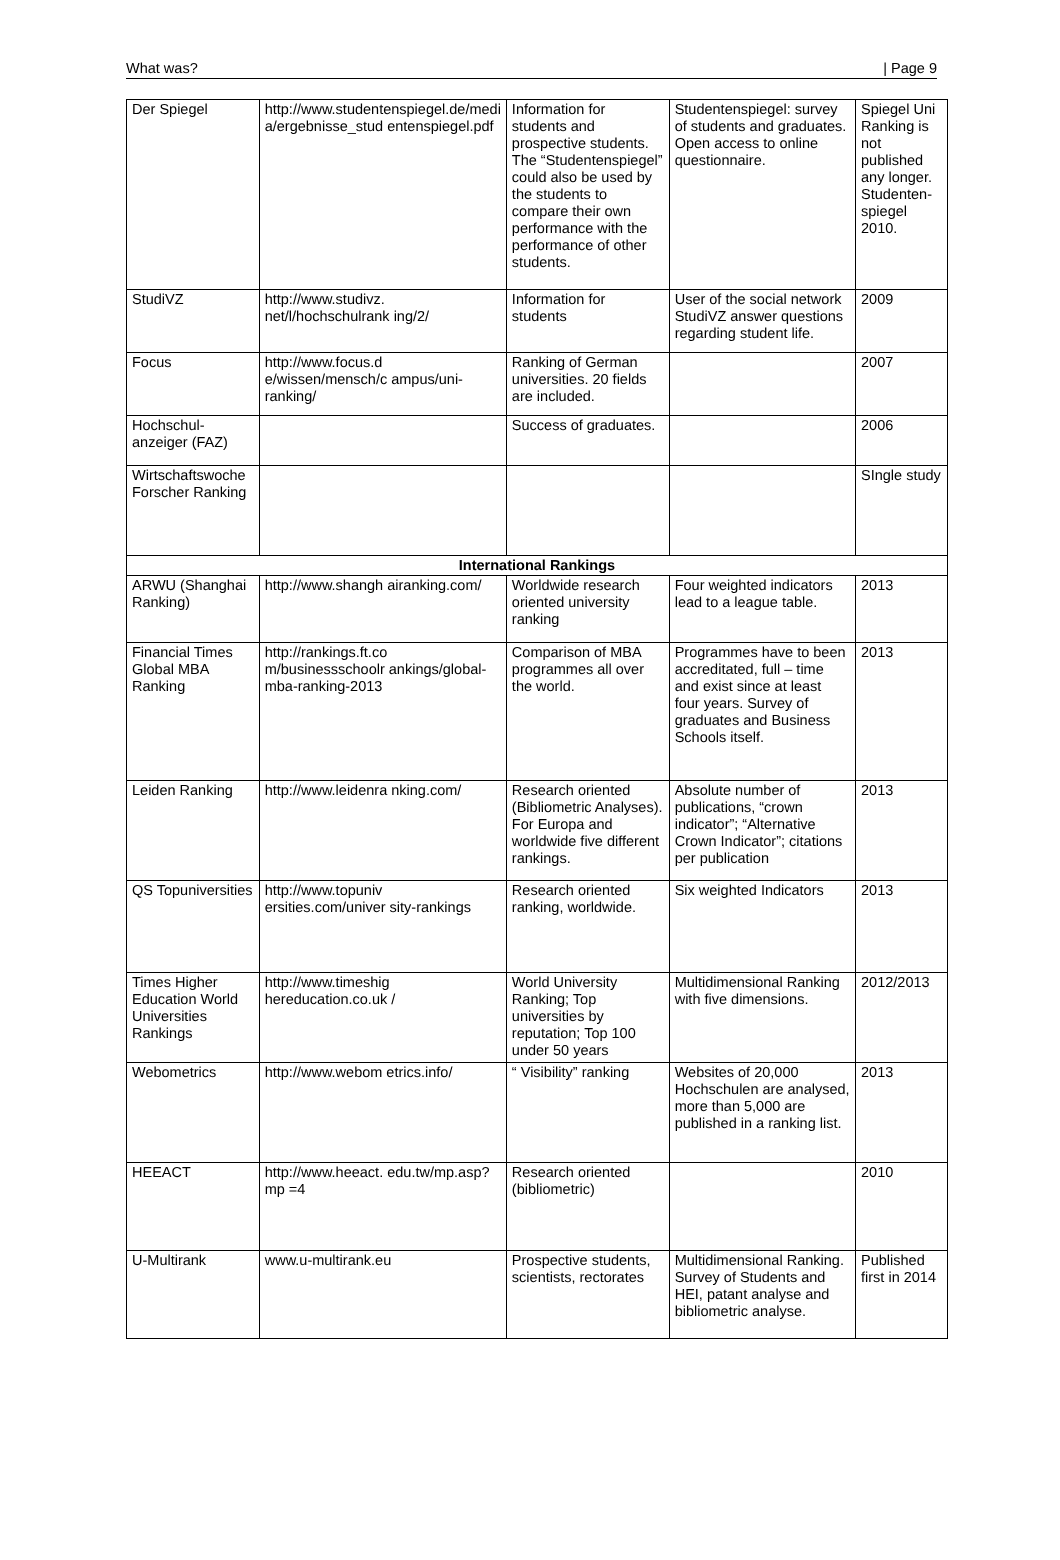What was? | Page 9
| Der Spiegel | http://www.studentenspiegel.de/medi a/ergebnisse_stud entenspiegel.pdf | Information for students and prospective students. The “Studentenspiegel” could also be used by the students to compare their own performance with the performance of other students. | Studentenspiegel: survey of students and graduates. Open access to online questionnaire. | Spiegel Uni Ranking is not published any longer. Studenten-spiegel 2010. |
| StudiVZ | http://www.studivz. net/l/hochschulrank ing/2/ | Information for students | User of the social network StudiVZ answer questions regarding student life. | 2009 |
| Focus | http://www.focus.d e/wissen/mensch/c ampus/uni-ranking/ | Ranking of German universities. 20 fields are included. | | 2007 |
| Hochschul-anzeiger (FAZ) | | Success of graduates. | | 2006 |
| Wirtschaftswoche Forscher Ranking | | | | SIngle study |
| International Rankings | | | | |
| ARWU (Shanghai Ranking) | http://www.shangh airanking.com/ | Worldwide research oriented university ranking | Four weighted indicators lead to a league table. | 2013 |
| Financial Times Global MBA Ranking | http://rankings.ft.co m/businessschoolr ankings/global-mba-ranking-2013 | Comparison of MBA programmes all over the world. | Programmes have to been accreditated, full – time and exist since at least four years. Survey of graduates and Business Schools itself. | 2013 |
| Leiden Ranking | http://www.leidenra nking.com/ | Research oriented (Bibliometric Analyses). For Europa and worldwide five different rankings. | Absolute number of publications, “crown indicator”; “Alternative Crown Indicator”; citations per publication | 2013 |
| QS Topuniversities | http://www.topuniv ersities.com/univer sity-rankings | Research oriented ranking, worldwide. | Six weighted Indicators | 2013 |
| Times Higher Education World Universities Rankings | http://www.timeshig hereducation.co.uk / | World University Ranking; Top universities by reputation; Top 100 under 50 years | Multidimensional Ranking with five dimensions. | 2012/2013 |
| Webometrics | http://www.webom etrics.info/ | “ Visibility” ranking | Websites of 20,000 Hochschulen are analysed, more than 5,000 are published in a ranking list. | 2013 |
| HEEACT | http://www.heeact. edu.tw/mp.asp?mp =4 | Research oriented (bibliometric) | | 2010 |
| U-Multirank | www.u-multirank.eu | Prospective students, scientists, rectorates | Multidimensional Ranking. Survey of Students and HEI, patant analyse and bibliometric analyse. | Published first in 2014 |